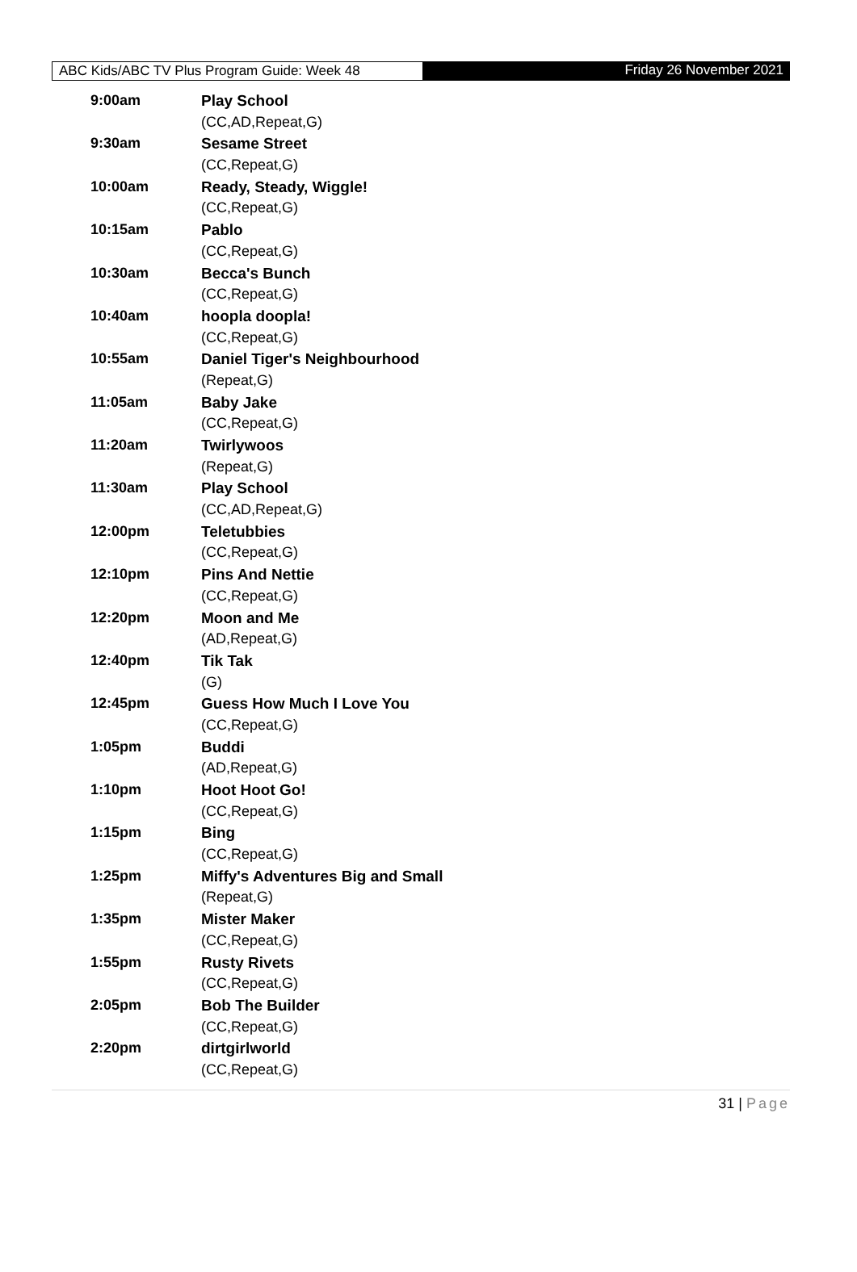ABC Kids/ABC TV Plus Program Guide: Week 48
Friday 26 November 2021
| 9:00am | Play School |
| | (CC,AD,Repeat,G) |
| 9:30am | Sesame Street |
| | (CC,Repeat,G) |
| 10:00am | Ready, Steady, Wiggle! |
| | (CC,Repeat,G) |
| 10:15am | Pablo |
| | (CC,Repeat,G) |
| 10:30am | Becca's Bunch |
| | (CC,Repeat,G) |
| 10:40am | hoopla doopla! |
| | (CC,Repeat,G) |
| 10:55am | Daniel Tiger's Neighbourhood |
| | (Repeat,G) |
| 11:05am | Baby Jake |
| | (CC,Repeat,G) |
| 11:20am | Twirlywoos |
| | (Repeat,G) |
| 11:30am | Play School |
| | (CC,AD,Repeat,G) |
| 12:00pm | Teletubbies |
| | (CC,Repeat,G) |
| 12:10pm | Pins And Nettie |
| | (CC,Repeat,G) |
| 12:20pm | Moon and Me |
| | (AD,Repeat,G) |
| 12:40pm | Tik Tak |
| | (G) |
| 12:45pm | Guess How Much I Love You |
| | (CC,Repeat,G) |
| 1:05pm | Buddi |
| | (AD,Repeat,G) |
| 1:10pm | Hoot Hoot Go! |
| | (CC,Repeat,G) |
| 1:15pm | Bing |
| | (CC,Repeat,G) |
| 1:25pm | Miffy's Adventures Big and Small |
| | (Repeat,G) |
| 1:35pm | Mister Maker |
| | (CC,Repeat,G) |
| 1:55pm | Rusty Rivets |
| | (CC,Repeat,G) |
| 2:05pm | Bob The Builder |
| | (CC,Repeat,G) |
| 2:20pm | dirtgirlworld |
| | (CC,Repeat,G) |
31 | Page